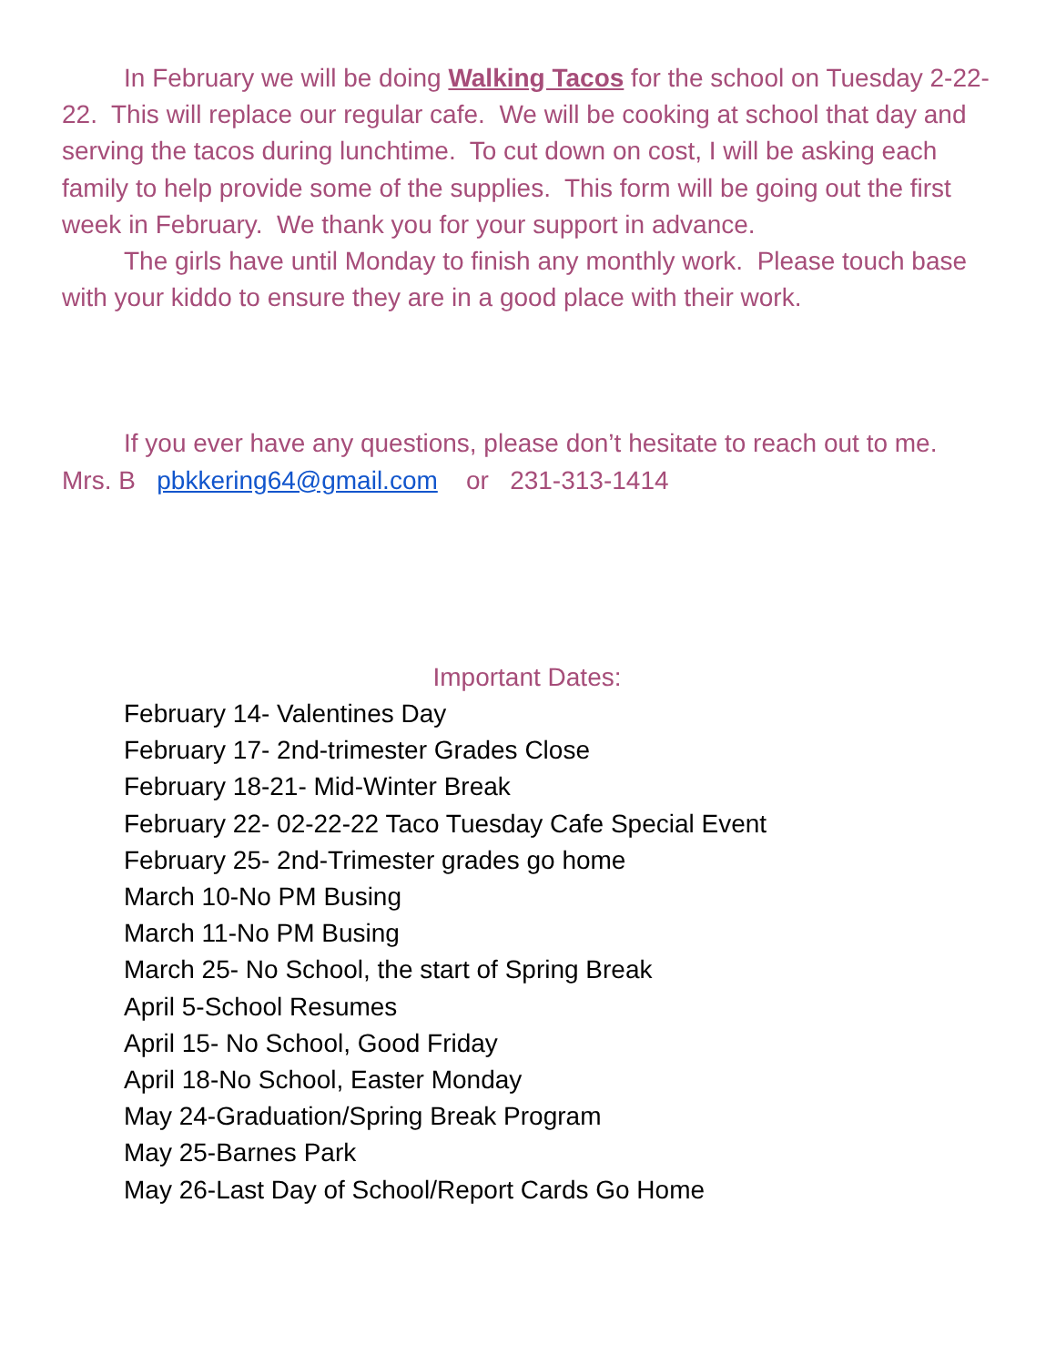In February we will be doing Walking Tacos for the school on Tuesday 2-22-22. This will replace our regular cafe. We will be cooking at school that day and serving the tacos during lunchtime. To cut down on cost, I will be asking each family to help provide some of the supplies. This form will be going out the first week in February. We thank you for your support in advance.
The girls have until Monday to finish any monthly work. Please touch base with your kiddo to ensure they are in a good place with their work.
If you ever have any questions, please don’t hesitate to reach out to me. Mrs. B pbkkering64@gmail.com or 231-313-1414
Important Dates:
February 14- Valentines Day
February 17- 2nd-trimester Grades Close
February 18-21- Mid-Winter Break
February 22- 02-22-22 Taco Tuesday Cafe Special Event
February 25- 2nd-Trimester grades go home
March 10-No PM Busing
March 11-No PM Busing
March 25- No School, the start of Spring Break
April 5-School Resumes
April 15- No School, Good Friday
April 18-No School, Easter Monday
May 24-Graduation/Spring Break Program
May 25-Barnes Park
May 26-Last Day of School/Report Cards Go Home